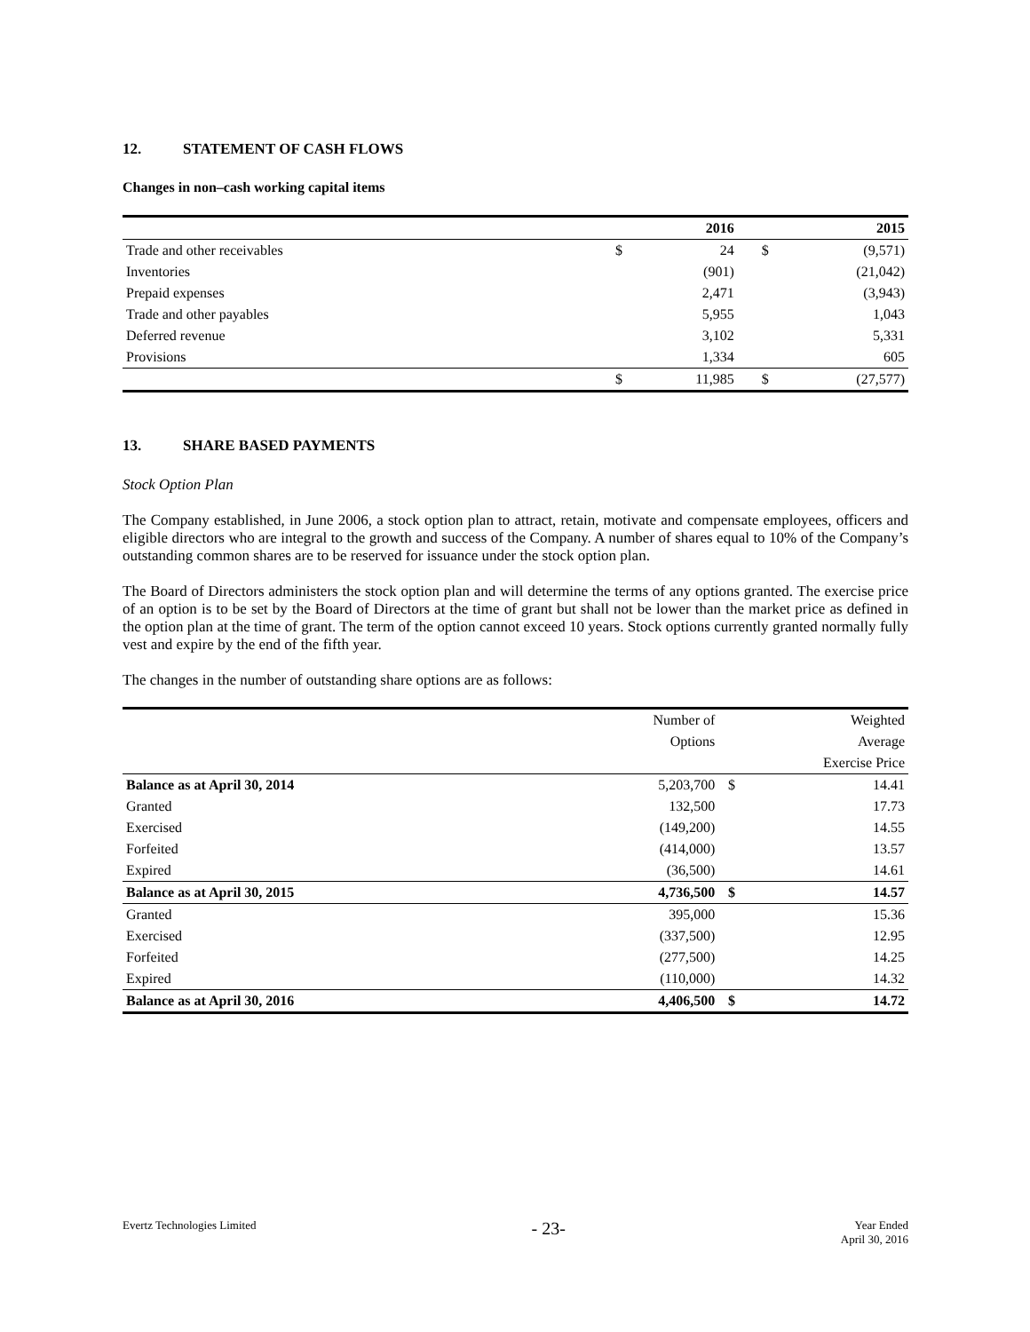12. STATEMENT OF CASH FLOWS
Changes in non–cash working capital items
| | | 2016 | | 2015 |
| --- | --- | --- | --- | --- |
| Trade and other receivables | $ | 24 | $ | (9,571) |
| Inventories | | (901) | | (21,042) |
| Prepaid expenses | | 2,471 | | (3,943) |
| Trade and other payables | | 5,955 | | 1,043 |
| Deferred revenue | | 3,102 | | 5,331 |
| Provisions | | 1,334 | | 605 |
| | $ | 11,985 | $ | (27,577) |
13. SHARE BASED PAYMENTS
Stock Option Plan
The Company established, in June 2006, a stock option plan to attract, retain, motivate and compensate employees, officers and eligible directors who are integral to the growth and success of the Company. A number of shares equal to 10% of the Company’s outstanding common shares are to be reserved for issuance under the stock option plan.
The Board of Directors administers the stock option plan and will determine the terms of any options granted. The exercise price of an option is to be set by the Board of Directors at the time of grant but shall not be lower than the market price as defined in the option plan at the time of grant. The term of the option cannot exceed 10 years. Stock options currently granted normally fully vest and expire by the end of the fifth year.
The changes in the number of outstanding share options are as follows:
| | Number of | | Weighted |
| | Options | | Average |
| | | | Exercise Price |
| Balance as at April 30, 2014 | 5,203,700 | $ | 14.41 |
| Granted | 132,500 | | 17.73 |
| Exercised | (149,200) | | 14.55 |
| Forfeited | (414,000) | | 13.57 |
| Expired | (36,500) | | 14.61 |
| Balance as at April 30, 2015 | 4,736,500 | $ | 14.57 |
| Granted | 395,000 | | 15.36 |
| Exercised | (337,500) | | 12.95 |
| Forfeited | (277,500) | | 14.25 |
| Expired | (110,000) | | 14.32 |
| Balance as at April 30, 2016 | 4,406,500 | $ | 14.72 |
Evertz Technologies Limited
- 23-
Year Ended
April 30, 2016